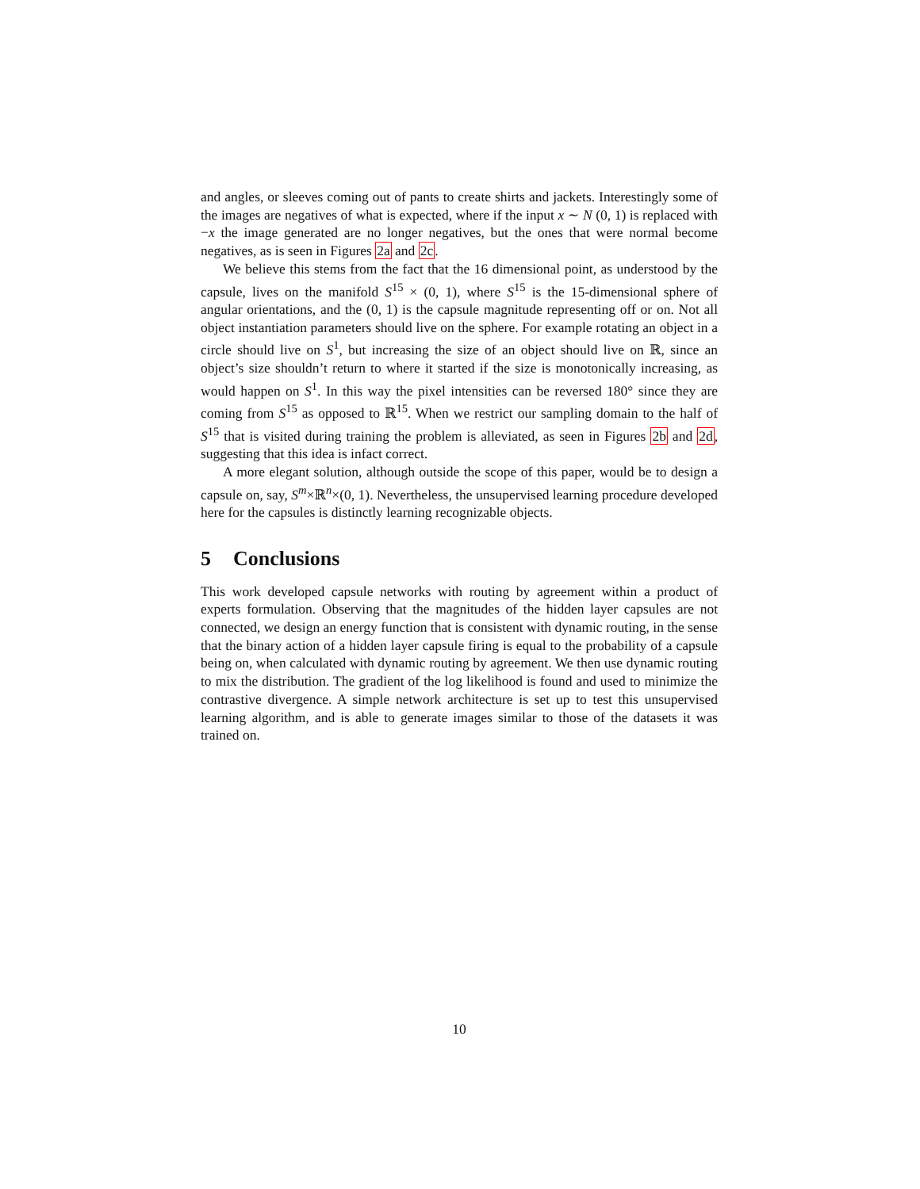and angles, or sleeves coming out of pants to create shirts and jackets. Interestingly some of the images are negatives of what is expected, where if the input x ∼ N (0, 1) is replaced with −x the image generated are no longer negatives, but the ones that were normal become negatives, as is seen in Figures 2a and 2c.
We believe this stems from the fact that the 16 dimensional point, as understood by the capsule, lives on the manifold S<sup>15</sup> × (0, 1), where S<sup>15</sup> is the 15-dimensional sphere of angular orientations, and the (0, 1) is the capsule magnitude representing off or on. Not all object instantiation parameters should live on the sphere. For example rotating an object in a circle should live on S<sup>1</sup>, but increasing the size of an object should live on ℝ, since an object’s size shouldn’t return to where it started if the size is monotonically increasing, as would happen on S<sup>1</sup>. In this way the pixel intensities can be reversed 180° since they are coming from S<sup>15</sup> as opposed to ℝ<sup>15</sup>. When we restrict our sampling domain to the half of S<sup>15</sup> that is visited during training the problem is alleviated, as seen in Figures 2b and 2d, suggesting that this idea is infact correct.
A more elegant solution, although outside the scope of this paper, would be to design a capsule on, say, S<sup>m</sup>×ℝ<sup>n</sup>×(0, 1). Nevertheless, the unsupervised learning procedure developed here for the capsules is distinctly learning recognizable objects.
5 Conclusions
This work developed capsule networks with routing by agreement within a product of experts formulation. Observing that the magnitudes of the hidden layer capsules are not connected, we design an energy function that is consistent with dynamic routing, in the sense that the binary action of a hidden layer capsule firing is equal to the probability of a capsule being on, when calculated with dynamic routing by agreement. We then use dynamic routing to mix the distribution. The gradient of the log likelihood is found and used to minimize the contrastive divergence. A simple network architecture is set up to test this unsupervised learning algorithm, and is able to generate images similar to those of the datasets it was trained on.
10